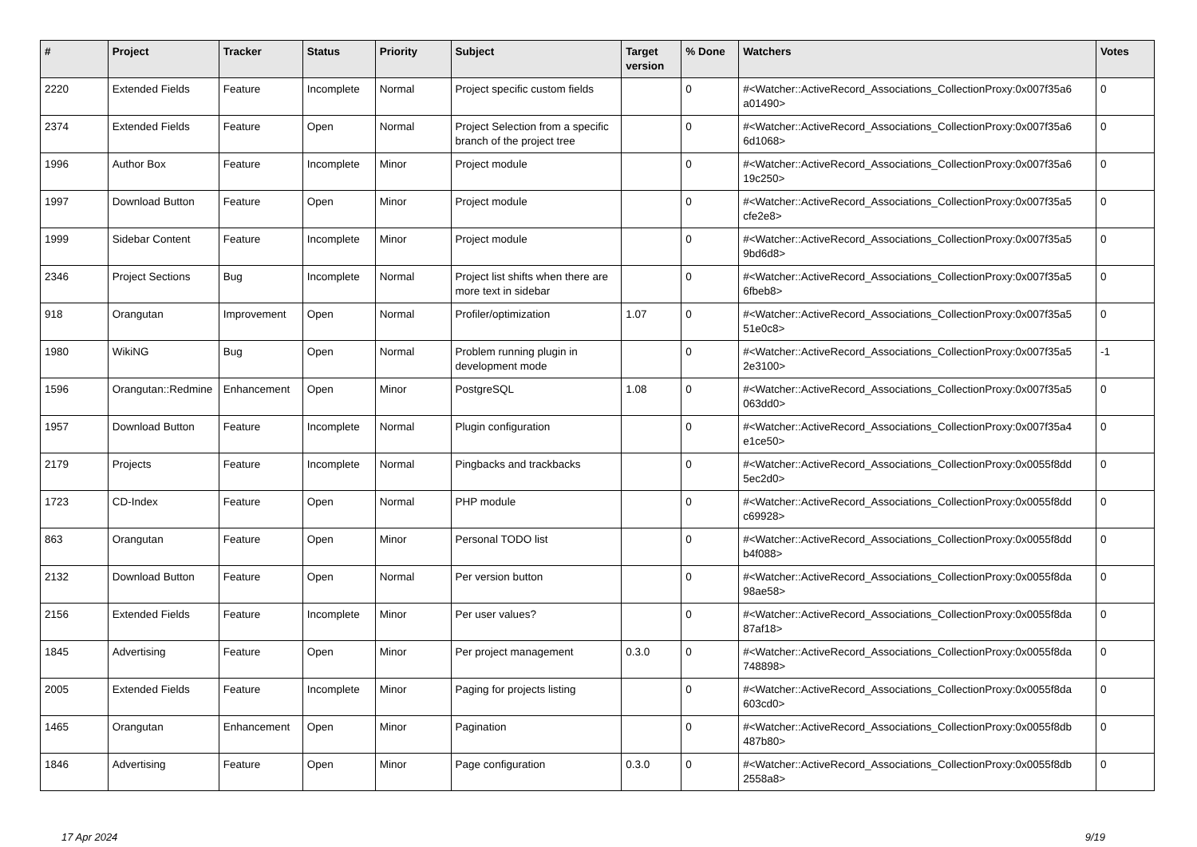| # | Project | Tracker | Status | Priority | Subject | Target version | % Done | Watchers | Votes |
| --- | --- | --- | --- | --- | --- | --- | --- | --- | --- |
| 2220 | Extended Fields | Feature | Incomplete | Normal | Project specific custom fields | | 0 | #<Watcher::ActiveRecord_Associations_CollectionProxy:0x007f35a6 a01490> | 0 |
| 2374 | Extended Fields | Feature | Open | Normal | Project Selection from a specific branch of the project tree | | 0 | #<Watcher::ActiveRecord_Associations_CollectionProxy:0x007f35a6 6d1068> | 0 |
| 1996 | Author Box | Feature | Incomplete | Minor | Project module | | 0 | #<Watcher::ActiveRecord_Associations_CollectionProxy:0x007f35a6 19c250> | 0 |
| 1997 | Download Button | Feature | Open | Minor | Project module | | 0 | #<Watcher::ActiveRecord_Associations_CollectionProxy:0x007f35a5 cfe2e8> | 0 |
| 1999 | Sidebar Content | Feature | Incomplete | Minor | Project module | | 0 | #<Watcher::ActiveRecord_Associations_CollectionProxy:0x007f35a5 9bd6d8> | 0 |
| 2346 | Project Sections | Bug | Incomplete | Normal | Project list shifts when there are more text in sidebar | | 0 | #<Watcher::ActiveRecord_Associations_CollectionProxy:0x007f35a5 6fbeb8> | 0 |
| 918 | Orangutan | Improvement | Open | Normal | Profiler/optimization | 1.07 | 0 | #<Watcher::ActiveRecord_Associations_CollectionProxy:0x007f35a5 51e0c8> | 0 |
| 1980 | WikiNG | Bug | Open | Normal | Problem running plugin in development mode | | 0 | #<Watcher::ActiveRecord_Associations_CollectionProxy:0x007f35a5 2e3100> | -1 |
| 1596 | Orangutan::Redmine | Enhancement | Open | Minor | PostgreSQL | 1.08 | 0 | #<Watcher::ActiveRecord_Associations_CollectionProxy:0x007f35a5 063dd0> | 0 |
| 1957 | Download Button | Feature | Incomplete | Normal | Plugin configuration | | 0 | #<Watcher::ActiveRecord_Associations_CollectionProxy:0x007f35a4 e1ce50> | 0 |
| 2179 | Projects | Feature | Incomplete | Normal | Pingbacks and trackbacks | | 0 | #<Watcher::ActiveRecord_Associations_CollectionProxy:0x0055f8dd 5ec2d0> | 0 |
| 1723 | CD-Index | Feature | Open | Normal | PHP module | | 0 | #<Watcher::ActiveRecord_Associations_CollectionProxy:0x0055f8dd c69928> | 0 |
| 863 | Orangutan | Feature | Open | Minor | Personal TODO list | | 0 | #<Watcher::ActiveRecord_Associations_CollectionProxy:0x0055f8dd b4f088> | 0 |
| 2132 | Download Button | Feature | Open | Normal | Per version button | | 0 | #<Watcher::ActiveRecord_Associations_CollectionProxy:0x0055f8da 98ae58> | 0 |
| 2156 | Extended Fields | Feature | Incomplete | Minor | Per user values? | | 0 | #<Watcher::ActiveRecord_Associations_CollectionProxy:0x0055f8da 87af18> | 0 |
| 1845 | Advertising | Feature | Open | Minor | Per project management | 0.3.0 | 0 | #<Watcher::ActiveRecord_Associations_CollectionProxy:0x0055f8da 748898> | 0 |
| 2005 | Extended Fields | Feature | Incomplete | Minor | Paging for projects listing | | 0 | #<Watcher::ActiveRecord_Associations_CollectionProxy:0x0055f8da 603cd0> | 0 |
| 1465 | Orangutan | Enhancement | Open | Minor | Pagination | | 0 | #<Watcher::ActiveRecord_Associations_CollectionProxy:0x0055f8db 487b80> | 0 |
| 1846 | Advertising | Feature | Open | Minor | Page configuration | 0.3.0 | 0 | #<Watcher::ActiveRecord_Associations_CollectionProxy:0x0055f8db 2558a8> | 0 |
17 Apr 2024 9/19